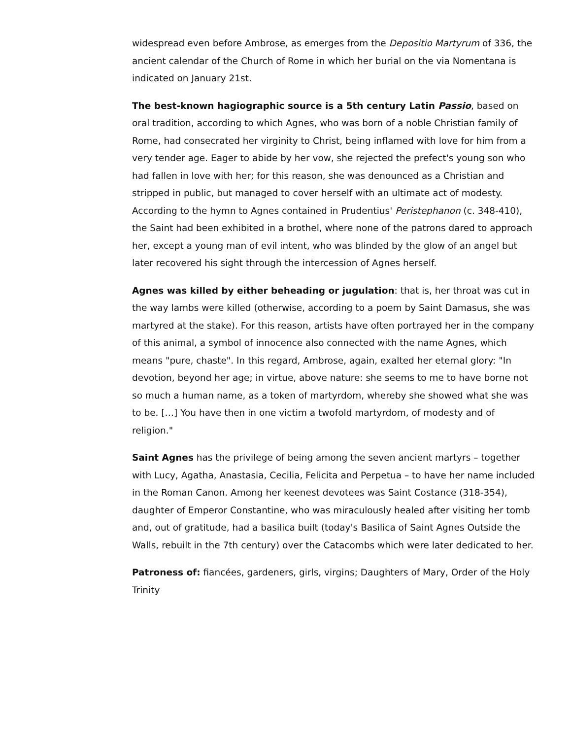widespread even before Ambrose, as emerges from the Depositio Martyrum of 336, the ancient calendar of the Church of Rome in which her burial on the via Nomentana is indicated on January 21st.
The best-known hagiographic source is a 5th century Latin Passio, based on oral tradition, according to which Agnes, who was born of a noble Christian family of Rome, had consecrated her virginity to Christ, being inflamed with love for him from a very tender age. Eager to abide by her vow, she rejected the prefect's young son who had fallen in love with her; for this reason, she was denounced as a Christian and stripped in public, but managed to cover herself with an ultimate act of modesty. According to the hymn to Agnes contained in Prudentius' Peristephanon (c. 348-410), the Saint had been exhibited in a brothel, where none of the patrons dared to approach her, except a young man of evil intent, who was blinded by the glow of an angel but later recovered his sight through the intercession of Agnes herself.
Agnes was killed by either beheading or jugulation: that is, her throat was cut in the way lambs were killed (otherwise, according to a poem by Saint Damasus, she was martyred at the stake). For this reason, artists have often portrayed her in the company of this animal, a symbol of innocence also connected with the name Agnes, which means "pure, chaste". In this regard, Ambrose, again, exalted her eternal glory: "In devotion, beyond her age; in virtue, above nature: she seems to me to have borne not so much a human name, as a token of martyrdom, whereby she showed what she was to be. […] You have then in one victim a twofold martyrdom, of modesty and of religion."
Saint Agnes has the privilege of being among the seven ancient martyrs – together with Lucy, Agatha, Anastasia, Cecilia, Felicita and Perpetua – to have her name included in the Roman Canon. Among her keenest devotees was Saint Costance (318-354), daughter of Emperor Constantine, who was miraculously healed after visiting her tomb and, out of gratitude, had a basilica built (today's Basilica of Saint Agnes Outside the Walls, rebuilt in the 7th century) over the Catacombs which were later dedicated to her.
Patroness of: fiancées, gardeners, girls, virgins; Daughters of Mary, Order of the Holy Trinity